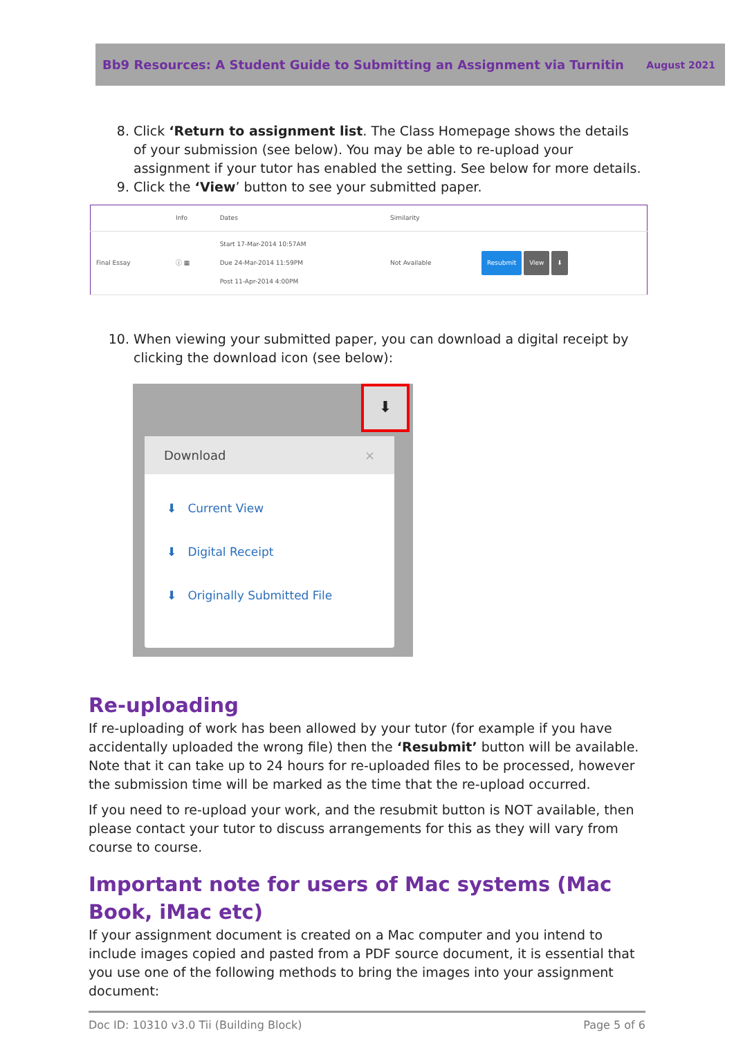Bb9 Resources: A Student Guide to Submitting an Assignment via Turnitin August 2021
8. Click ‘Return to assignment list. The Class Homepage shows the details of your submission (see below). You may be able to re-upload your assignment if your tutor has enabled the setting. See below for more details.
9. Click the ‘View’ button to see your submitted paper.
| | Info | Dates | Similarity | |
| --- | --- | --- | --- | --- |
| Final Essay | ⓘ ▦ | Start 17-Mar-2014 10:57AM Due 24-Mar-2014 11:59PM Post 11-Apr-2014 4:00PM | Not Available | Resubmit View ⬇ |
10. When viewing your submitted paper, you can download a digital receipt by clicking the download icon (see below):
⬇
Download ×
⬇ Current View
⬇ Digital Receipt
⬇ Originally Submitted File
Re-uploading
If re-uploading of work has been allowed by your tutor (for example if you have accidentally uploaded the wrong file) then the ‘Resubmit’ button will be available. Note that it can take up to 24 hours for re-uploaded files to be processed, however the submission time will be marked as the time that the re-upload occurred.
If you need to re-upload your work, and the resubmit button is NOT available, then please contact your tutor to discuss arrangements for this as they will vary from course to course.
Important note for users of Mac systems (Mac Book, iMac etc)
If your assignment document is created on a Mac computer and you intend to include images copied and pasted from a PDF source document, it is essential that you use one of the following methods to bring the images into your assignment document:
Doc ID: 10310 v3.0 Tii (Building Block) Page 5 of 6